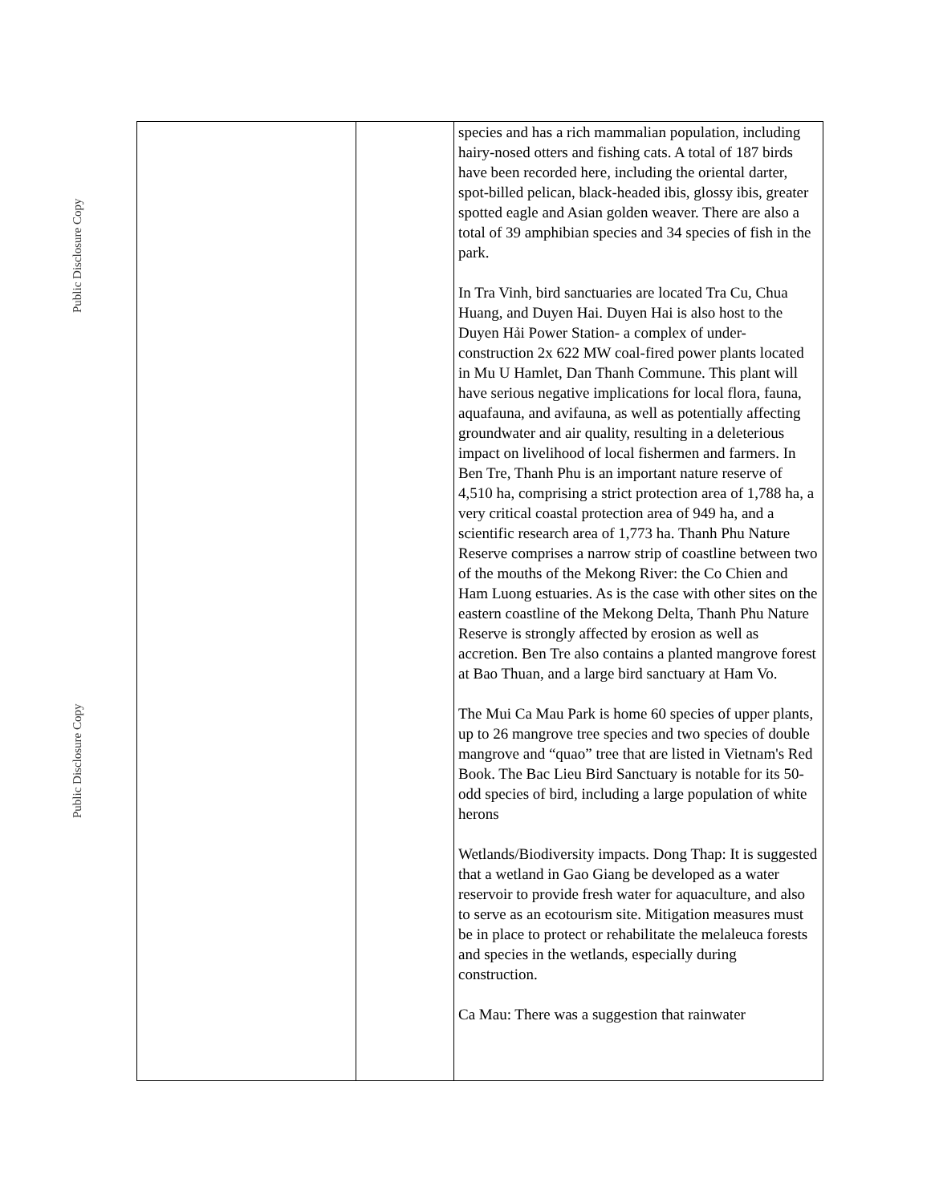Public Disclosure Copy
Public Disclosure Copy
| | | species and has a rich mammalian population, including hairy-nosed otters and fishing cats. A total of 187 birds have been recorded here, including the oriental darter, spot-billed pelican, black-headed ibis, glossy ibis, greater spotted eagle and Asian golden weaver. There are also a total of 39 amphibian species and 34 species of fish in the park. In Tra Vinh, bird sanctuaries are located Tra Cu, Chua Huang, and Duyen Hai. Duyen Hai is also host to the Duyen Hải Power Station- a complex of under-construction 2x 622 MW coal-fired power plants located in Mu U Hamlet, Dan Thanh Commune. This plant will have serious negative implications for local flora, fauna, aquafauna, and avifauna, as well as potentially affecting groundwater and air quality, resulting in a deleterious impact on livelihood of local fishermen and farmers. In Ben Tre, Thanh Phu is an important nature reserve of 4,510 ha, comprising a strict protection area of 1,788 ha, a very critical coastal protection area of 949 ha, and a scientific research area of 1,773 ha. Thanh Phu Nature Reserve comprises a narrow strip of coastline between two of the mouths of the Mekong River: the Co Chien and Ham Luong estuaries. As is the case with other sites on the eastern coastline of the Mekong Delta, Thanh Phu Nature Reserve is strongly affected by erosion as well as accretion. Ben Tre also contains a planted mangrove forest at Bao Thuan, and a large bird sanctuary at Ham Vo. The Mui Ca Mau Park is home 60 species of upper plants, up to 26 mangrove tree species and two species of double mangrove and “quao” tree that are listed in Vietnam's Red Book. The Bac Lieu Bird Sanctuary is notable for its 50-odd species of bird, including a large population of white herons Wetlands/Biodiversity impacts. Dong Thap: It is suggested that a wetland in Gao Giang be developed as a water reservoir to provide fresh water for aquaculture, and also to serve as an ecotourism site. Mitigation measures must be in place to protect or rehabilitate the melaleuca forests and species in the wetlands, especially during construction. Ca Mau: There was a suggestion that rainwater |